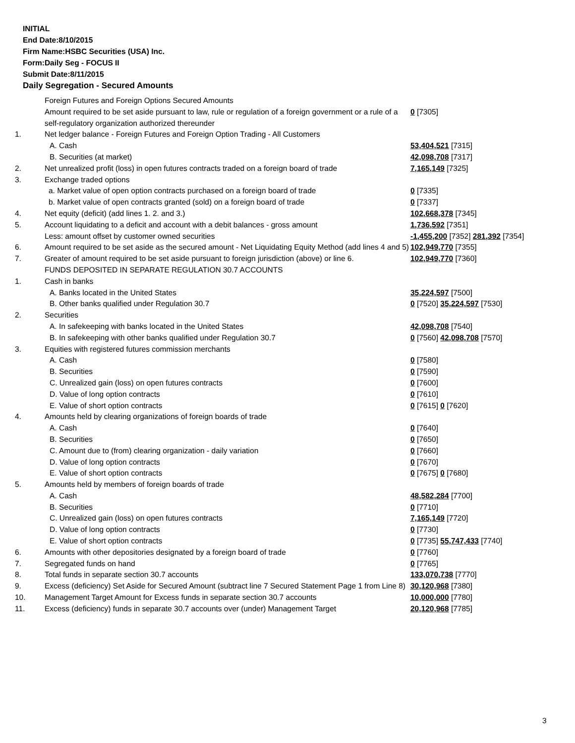INITIAL
End Date:8/10/2015
Firm Name:HSBC Securities (USA) Inc.
Form:Daily Seg - FOCUS II
Submit Date:8/11/2015
Daily Segregation - Secured Amounts
| | Foreign Futures and Foreign Options Secured Amounts | |
| | Amount required to be set aside pursuant to law, rule or regulation of a foreign government or a rule of a self-regulatory organization authorized thereunder | 0 [7305] |
| 1. | Net ledger balance - Foreign Futures and Foreign Option Trading - All Customers | |
| | A. Cash | 53,404,521 [7315] |
| | B. Securities (at market) | 42,098,708 [7317] |
| 2. | Net unrealized profit (loss) in open futures contracts traded on a foreign board of trade | 7,165,149 [7325] |
| 3. | Exchange traded options | |
| | a. Market value of open option contracts purchased on a foreign board of trade | 0 [7335] |
| | b. Market value of open contracts granted (sold) on a foreign board of trade | 0 [7337] |
| 4. | Net equity (deficit) (add lines 1. 2. and 3.) | 102,668,378 [7345] |
| 5. | Account liquidating to a deficit and account with a debit balances - gross amount | 1,736,592 [7351] |
| | Less: amount offset by customer owned securities | -1,455,200 [7352] 281,392 [7354] |
| 6. | Amount required to be set aside as the secured amount - Net Liquidating Equity Method (add lines 4 and 5) | 102,949,770 [7355] |
| 7. | Greater of amount required to be set aside pursuant to foreign jurisdiction (above) or line 6. | 102,949,770 [7360] |
| | FUNDS DEPOSITED IN SEPARATE REGULATION 30.7 ACCOUNTS | |
| 1. | Cash in banks | |
| | A. Banks located in the United States | 35,224,597 [7500] |
| | B. Other banks qualified under Regulation 30.7 | 0 [7520] 35,224,597 [7530] |
| 2. | Securities | |
| | A. In safekeeping with banks located in the United States | 42,098,708 [7540] |
| | B. In safekeeping with other banks qualified under Regulation 30.7 | 0 [7560] 42,098,708 [7570] |
| 3. | Equities with registered futures commission merchants | |
| | A. Cash | 0 [7580] |
| | B. Securities | 0 [7590] |
| | C. Unrealized gain (loss) on open futures contracts | 0 [7600] |
| | D. Value of long option contracts | 0 [7610] |
| | E. Value of short option contracts | 0 [7615] 0 [7620] |
| 4. | Amounts held by clearing organizations of foreign boards of trade | |
| | A. Cash | 0 [7640] |
| | B. Securities | 0 [7650] |
| | C. Amount due to (from) clearing organization - daily variation | 0 [7660] |
| | D. Value of long option contracts | 0 [7670] |
| | E. Value of short option contracts | 0 [7675] 0 [7680] |
| 5. | Amounts held by members of foreign boards of trade | |
| | A. Cash | 48,582,284 [7700] |
| | B. Securities | 0 [7710] |
| | C. Unrealized gain (loss) on open futures contracts | 7,165,149 [7720] |
| | D. Value of long option contracts | 0 [7730] |
| | E. Value of short option contracts | 0 [7735] 55,747,433 [7740] |
| 6. | Amounts with other depositories designated by a foreign board of trade | 0 [7760] |
| 7. | Segregated funds on hand | 0 [7765] |
| 8. | Total funds in separate section 30.7 accounts | 133,070,738 [7770] |
| 9. | Excess (deficiency) Set Aside for Secured Amount (subtract line 7 Secured Statement Page 1 from Line 8) | 30,120,968 [7380] |
| 10. | Management Target Amount for Excess funds in separate section 30.7 accounts | 10,000,000 [7780] |
| 11. | Excess (deficiency) funds in separate 30.7 accounts over (under) Management Target | 20,120,968 [7785] |
3